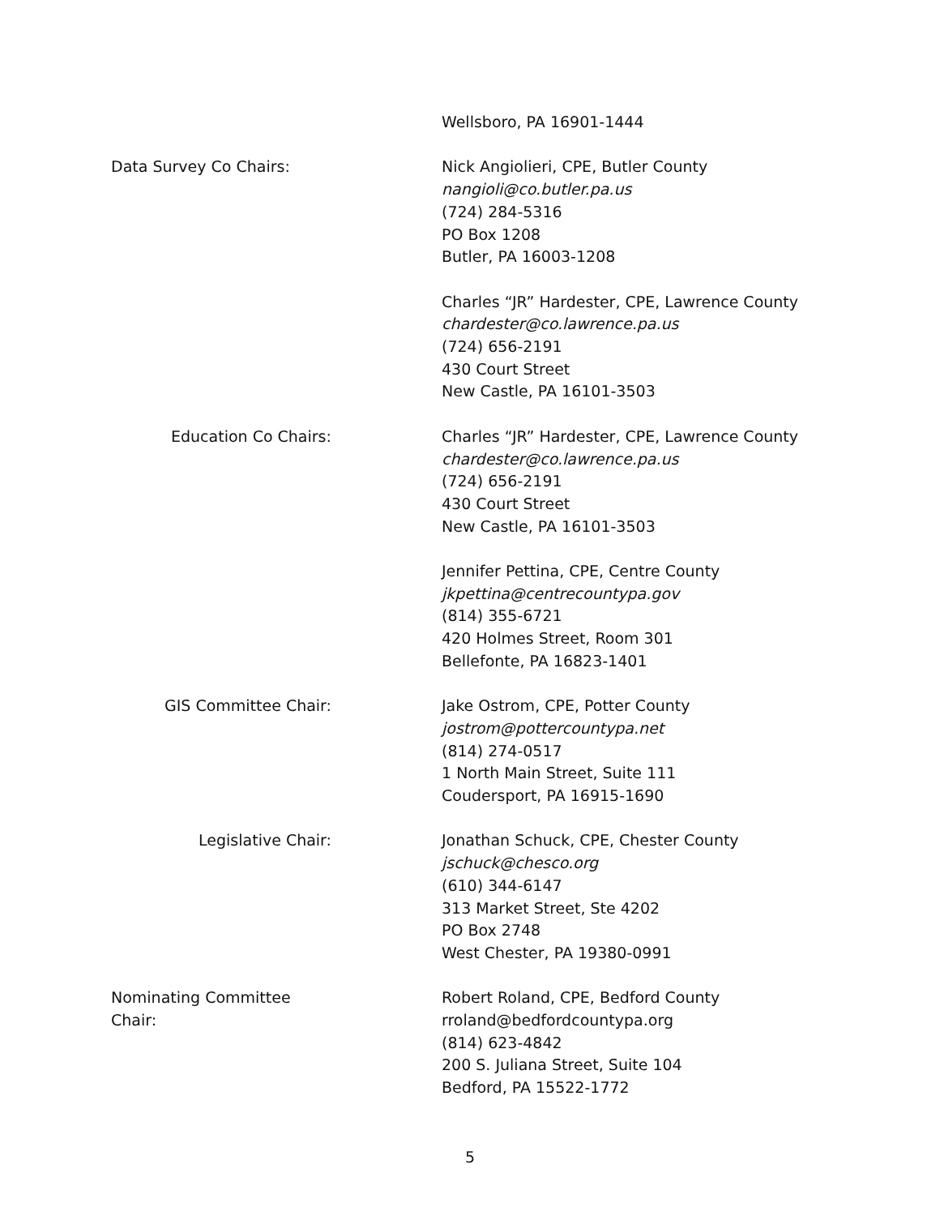Wellsboro, PA 16901-1444
Data Survey Co Chairs: Nick Angiolieri, CPE, Butler County
nangioli@co.butler.pa.us
(724) 284-5316
PO Box 1208
Butler, PA 16003-1208
Charles “JR” Hardester, CPE, Lawrence County
chardester@co.lawrence.pa.us
(724) 656-2191
430 Court Street
New Castle, PA 16101-3503
Education Co Chairs: Charles “JR” Hardester, CPE, Lawrence County
chardester@co.lawrence.pa.us
(724) 656-2191
430 Court Street
New Castle, PA 16101-3503
Jennifer Pettina, CPE, Centre County
jkpettina@centrecountypa.gov
(814) 355-6721
420 Holmes Street, Room 301
Bellefonte, PA 16823-1401
GIS Committee Chair: Jake Ostrom, CPE, Potter County
jostrom@pottercountypa.net
(814) 274-0517
1 North Main Street, Suite 111
Coudersport, PA 16915-1690
Legislative Chair: Jonathan Schuck, CPE, Chester County
jschuck@chesco.org
(610) 344-6147
313 Market Street, Ste 4202
PO Box 2748
West Chester, PA 19380-0991
Nominating Committee Chair: Robert Roland, CPE, Bedford County
rroland@bedfordcountypa.org
(814) 623-4842
200 S. Juliana Street, Suite 104
Bedford, PA 15522-1772
5